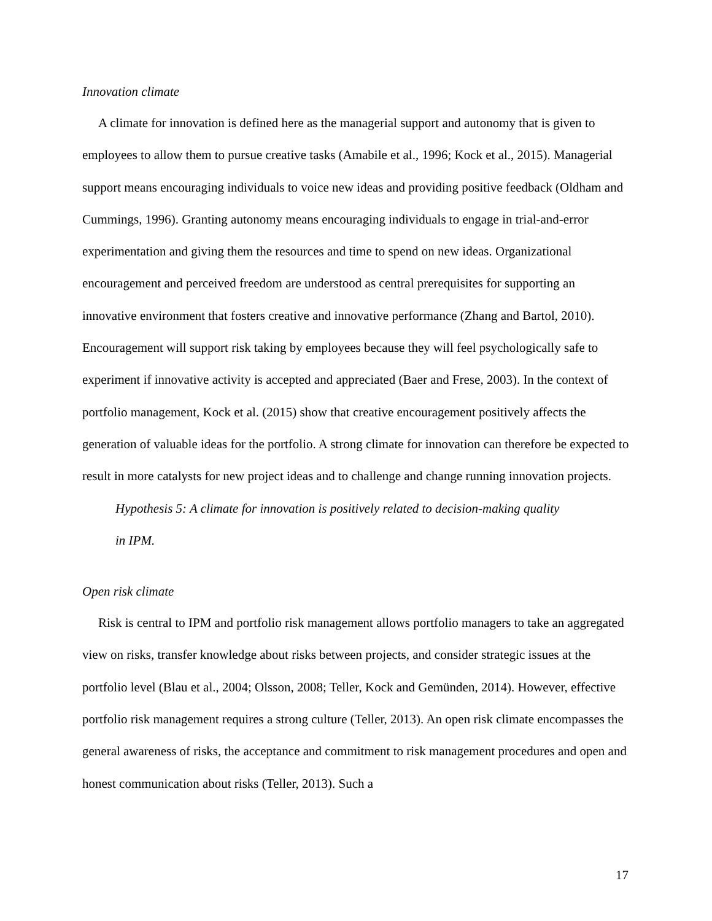Innovation climate
A climate for innovation is defined here as the managerial support and autonomy that is given to employees to allow them to pursue creative tasks (Amabile et al., 1996; Kock et al., 2015). Managerial support means encouraging individuals to voice new ideas and providing positive feedback (Oldham and Cummings, 1996). Granting autonomy means encouraging individuals to engage in trial-and-error experimentation and giving them the resources and time to spend on new ideas. Organizational encouragement and perceived freedom are understood as central prerequisites for supporting an innovative environment that fosters creative and innovative performance (Zhang and Bartol, 2010). Encouragement will support risk taking by employees because they will feel psychologically safe to experiment if innovative activity is accepted and appreciated (Baer and Frese, 2003). In the context of portfolio management, Kock et al. (2015) show that creative encouragement positively affects the generation of valuable ideas for the portfolio. A strong climate for innovation can therefore be expected to result in more catalysts for new project ideas and to challenge and change running innovation projects.
Hypothesis 5: A climate for innovation is positively related to decision-making quality
in IPM.
Open risk climate
Risk is central to IPM and portfolio risk management allows portfolio managers to take an aggregated view on risks, transfer knowledge about risks between projects, and consider strategic issues at the portfolio level (Blau et al., 2004; Olsson, 2008; Teller, Kock and Gemünden, 2014). However, effective portfolio risk management requires a strong culture (Teller, 2013). An open risk climate encompasses the general awareness of risks, the acceptance and commitment to risk management procedures and open and honest communication about risks (Teller, 2013). Such a
17